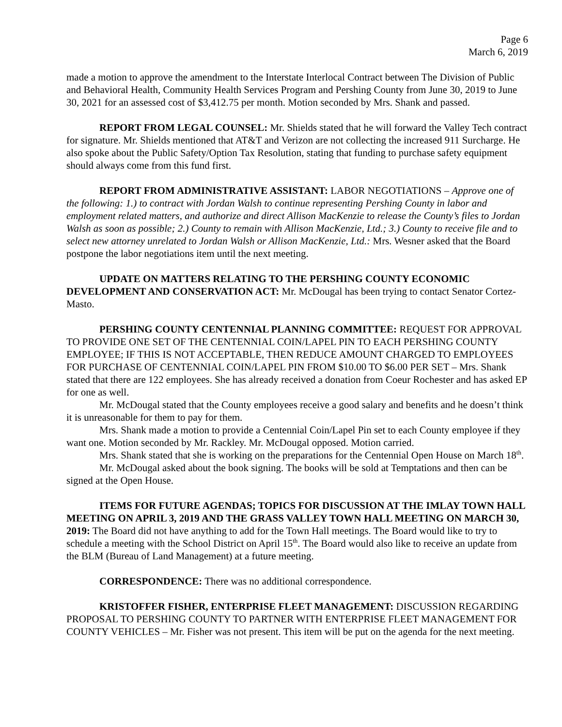Page 6
March 6, 2019
made a motion to approve the amendment to the Interstate Interlocal Contract between The Division of Public and Behavioral Health, Community Health Services Program and Pershing County from June 30, 2019 to June 30, 2021 for an assessed cost of $3,412.75 per month. Motion seconded by Mrs. Shank and passed.
REPORT FROM LEGAL COUNSEL: Mr. Shields stated that he will forward the Valley Tech contract for signature. Mr. Shields mentioned that AT&T and Verizon are not collecting the increased 911 Surcharge. He also spoke about the Public Safety/Option Tax Resolution, stating that funding to purchase safety equipment should always come from this fund first.
REPORT FROM ADMINISTRATIVE ASSISTANT: LABOR NEGOTIATIONS – Approve one of the following: 1.) to contract with Jordan Walsh to continue representing Pershing County in labor and employment related matters, and authorize and direct Allison MacKenzie to release the County’s files to Jordan Walsh as soon as possible; 2.) County to remain with Allison MacKenzie, Ltd.; 3.) County to receive file and to select new attorney unrelated to Jordan Walsh or Allison MacKenzie, Ltd.: Mrs. Wesner asked that the Board postpone the labor negotiations item until the next meeting.
UPDATE ON MATTERS RELATING TO THE PERSHING COUNTY ECONOMIC DEVELOPMENT AND CONSERVATION ACT: Mr. McDougal has been trying to contact Senator Cortez-Masto.
PERSHING COUNTY CENTENNIAL PLANNING COMMITTEE: REQUEST FOR APPROVAL TO PROVIDE ONE SET OF THE CENTENNIAL COIN/LAPEL PIN TO EACH PERSHING COUNTY EMPLOYEE; IF THIS IS NOT ACCEPTABLE, THEN REDUCE AMOUNT CHARGED TO EMPLOYEES FOR PURCHASE OF CENTENNIAL COIN/LAPEL PIN FROM $10.00 TO $6.00 PER SET – Mrs. Shank stated that there are 122 employees. She has already received a donation from Coeur Rochester and has asked EP for one as well.
Mr. McDougal stated that the County employees receive a good salary and benefits and he doesn’t think it is unreasonable for them to pay for them.
Mrs. Shank made a motion to provide a Centennial Coin/Lapel Pin set to each County employee if they want one. Motion seconded by Mr. Rackley. Mr. McDougal opposed. Motion carried.
Mrs. Shank stated that she is working on the preparations for the Centennial Open House on March 18<sup>th</sup>.
Mr. McDougal asked about the book signing. The books will be sold at Temptations and then can be signed at the Open House.
ITEMS FOR FUTURE AGENDAS; TOPICS FOR DISCUSSION AT THE IMLAY TOWN HALL MEETING ON APRIL 3, 2019 AND THE GRASS VALLEY TOWN HALL MEETING ON MARCH 30, 2019: The Board did not have anything to add for the Town Hall meetings. The Board would like to try to schedule a meeting with the School District on April 15<sup>th</sup>. The Board would also like to receive an update from the BLM (Bureau of Land Management) at a future meeting.
CORRESPONDENCE: There was no additional correspondence.
KRISTOFFER FISHER, ENTERPRISE FLEET MANAGEMENT: DISCUSSION REGARDING PROPOSAL TO PERSHING COUNTY TO PARTNER WITH ENTERPRISE FLEET MANAGEMENT FOR COUNTY VEHICLES – Mr. Fisher was not present. This item will be put on the agenda for the next meeting.